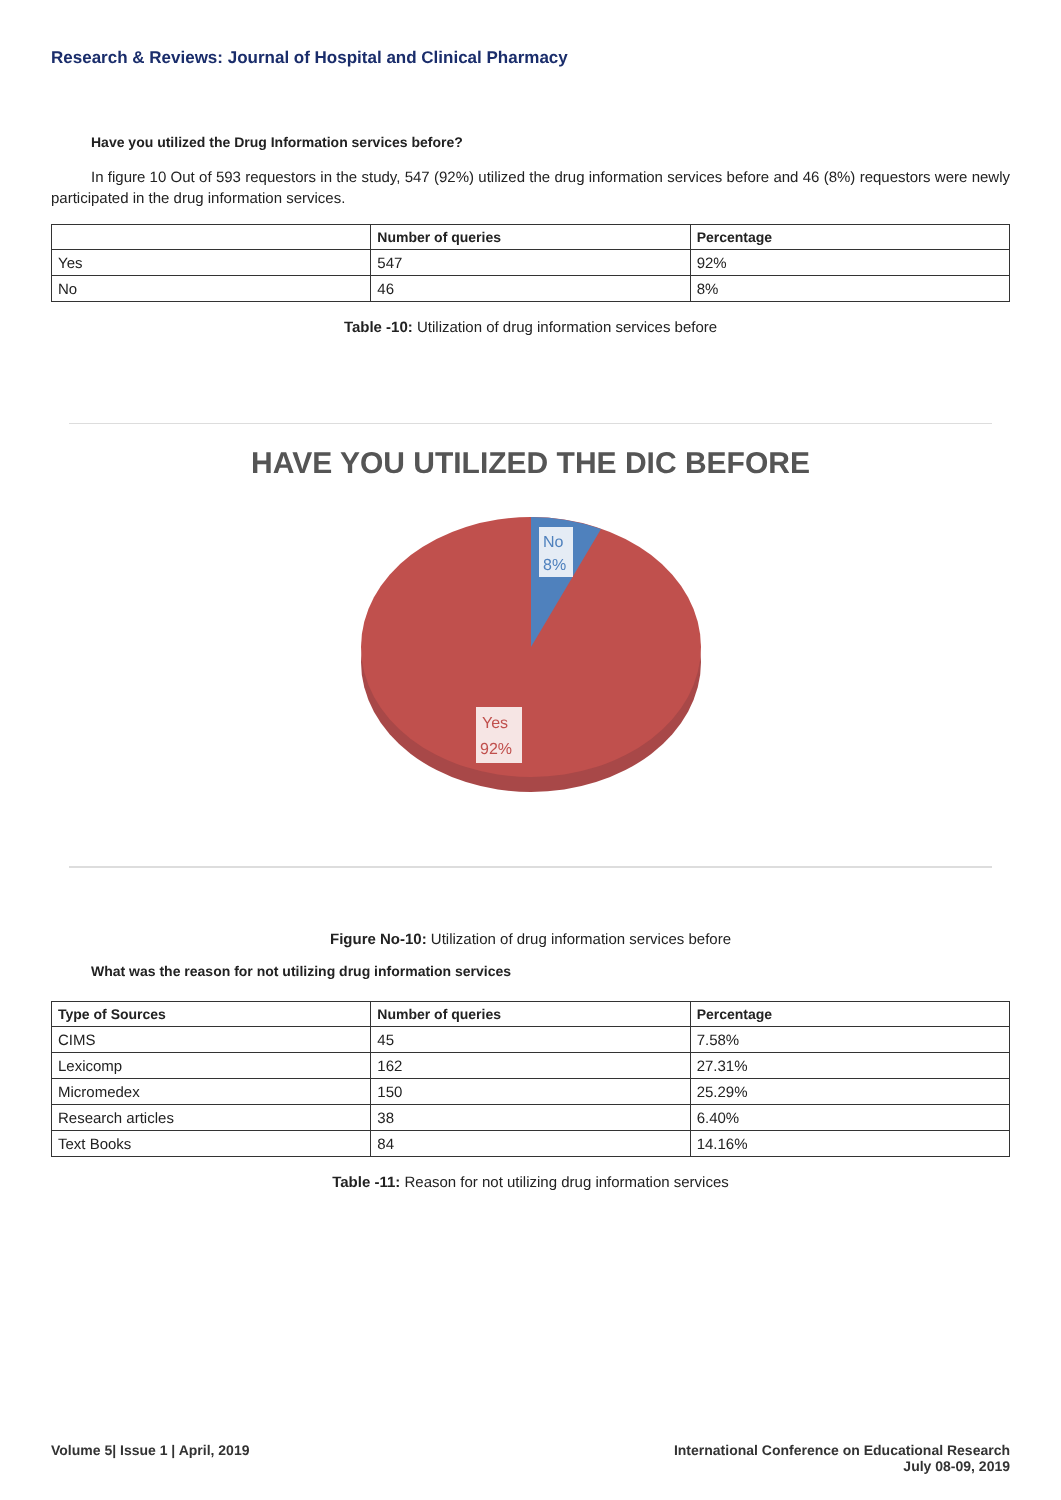Research & Reviews: Journal of Hospital and Clinical Pharmacy
Have you utilized the Drug Information services before?
In figure 10 Out of 593 requestors in the study, 547 (92%) utilized the drug information services before and 46 (8%) requestors were newly participated in the drug information services.
| | Number of queries | Percentage |
| --- | --- | --- |
| Yes | 547 | 92% |
| No | 46 | 8% |
Table -10: Utilization of drug information services before
HAVE YOU UTILIZED THE DIC BEFORE
No
8%
Yes
92%
Figure No-10: Utilization of drug information services before
What was the reason for not utilizing drug information services
| Type of Sources | Number of queries | Percentage |
| --- | --- | --- |
| CIMS | 45 | 7.58% |
| Lexicomp | 162 | 27.31% |
| Micromedex | 150 | 25.29% |
| Research articles | 38 | 6.40% |
| Text Books | 84 | 14.16% |
Table -11: Reason for not utilizing drug information services
Volume 5| Issue 1 | April, 2019
International Conference on Educational Research
July 08-09, 2019